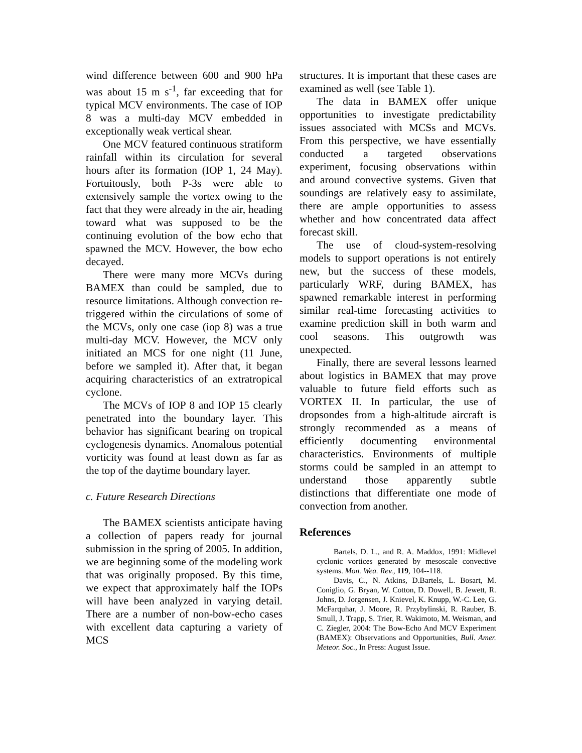wind difference between 600 and 900 hPa was about 15 m s<sup>-1</sup>, far exceeding that for typical MCV environments. The case of IOP 8 was a multi-day MCV embedded in exceptionally weak vertical shear.
One MCV featured continuous stratiform rainfall within its circulation for several hours after its formation (IOP 1, 24 May). Fortuitously, both P-3s were able to extensively sample the vortex owing to the fact that they were already in the air, heading toward what was supposed to be the continuing evolution of the bow echo that spawned the MCV. However, the bow echo decayed.
There were many more MCVs during BAMEX than could be sampled, due to resource limitations. Although convection re-triggered within the circulations of some of the MCVs, only one case (iop 8) was a true multi-day MCV. However, the MCV only initiated an MCS for one night (11 June, before we sampled it). After that, it began acquiring characteristics of an extratropical cyclone.
The MCVs of IOP 8 and IOP 15 clearly penetrated into the boundary layer. This behavior has significant bearing on tropical cyclogenesis dynamics. Anomalous potential vorticity was found at least down as far as the top of the daytime boundary layer.
c. Future Research Directions
The BAMEX scientists anticipate having a collection of papers ready for journal submission in the spring of 2005. In addition, we are beginning some of the modeling work that was originally proposed. By this time, we expect that approximately half the IOPs will have been analyzed in varying detail. There are a number of non-bow-echo cases with excellent data capturing a variety of MCS
structures. It is important that these cases are examined as well (see Table 1).
The data in BAMEX offer unique opportunities to investigate predictability issues associated with MCSs and MCVs. From this perspective, we have essentially conducted a targeted observations experiment, focusing observations within and around convective systems. Given that soundings are relatively easy to assimilate, there are ample opportunities to assess whether and how concentrated data affect forecast skill.
The use of cloud-system-resolving models to support operations is not entirely new, but the success of these models, particularly WRF, during BAMEX, has spawned remarkable interest in performing similar real-time forecasting activities to examine prediction skill in both warm and cool seasons. This outgrowth was unexpected.
Finally, there are several lessons learned about logistics in BAMEX that may prove valuable to future field efforts such as VORTEX II. In particular, the use of dropsondes from a high-altitude aircraft is strongly recommended as a means of efficiently documenting environmental characteristics. Environments of multiple storms could be sampled in an attempt to understand those apparently subtle distinctions that differentiate one mode of convection from another.
References
Bartels, D. L., and R. A. Maddox, 1991: Midlevel cyclonic vortices generated by mesoscale convective systems. Mon. Wea. Rev., 119, 104--118.
Davis, C., N. Atkins, D.Bartels, L. Bosart, M. Coniglio, G. Bryan, W. Cotton, D. Dowell, B. Jewett, R. Johns, D. Jorgensen, J. Knievel, K. Knupp, W.-C. Lee, G. McFarquhar, J. Moore, R. Przybylinski, R. Rauber, B. Smull, J. Trapp, S. Trier, R. Wakimoto, M. Weisman, and C. Ziegler, 2004: The Bow-Echo And MCV Experiment (BAMEX): Observations and Opportunities, Bull. Amer. Meteor. Soc., In Press: August Issue.